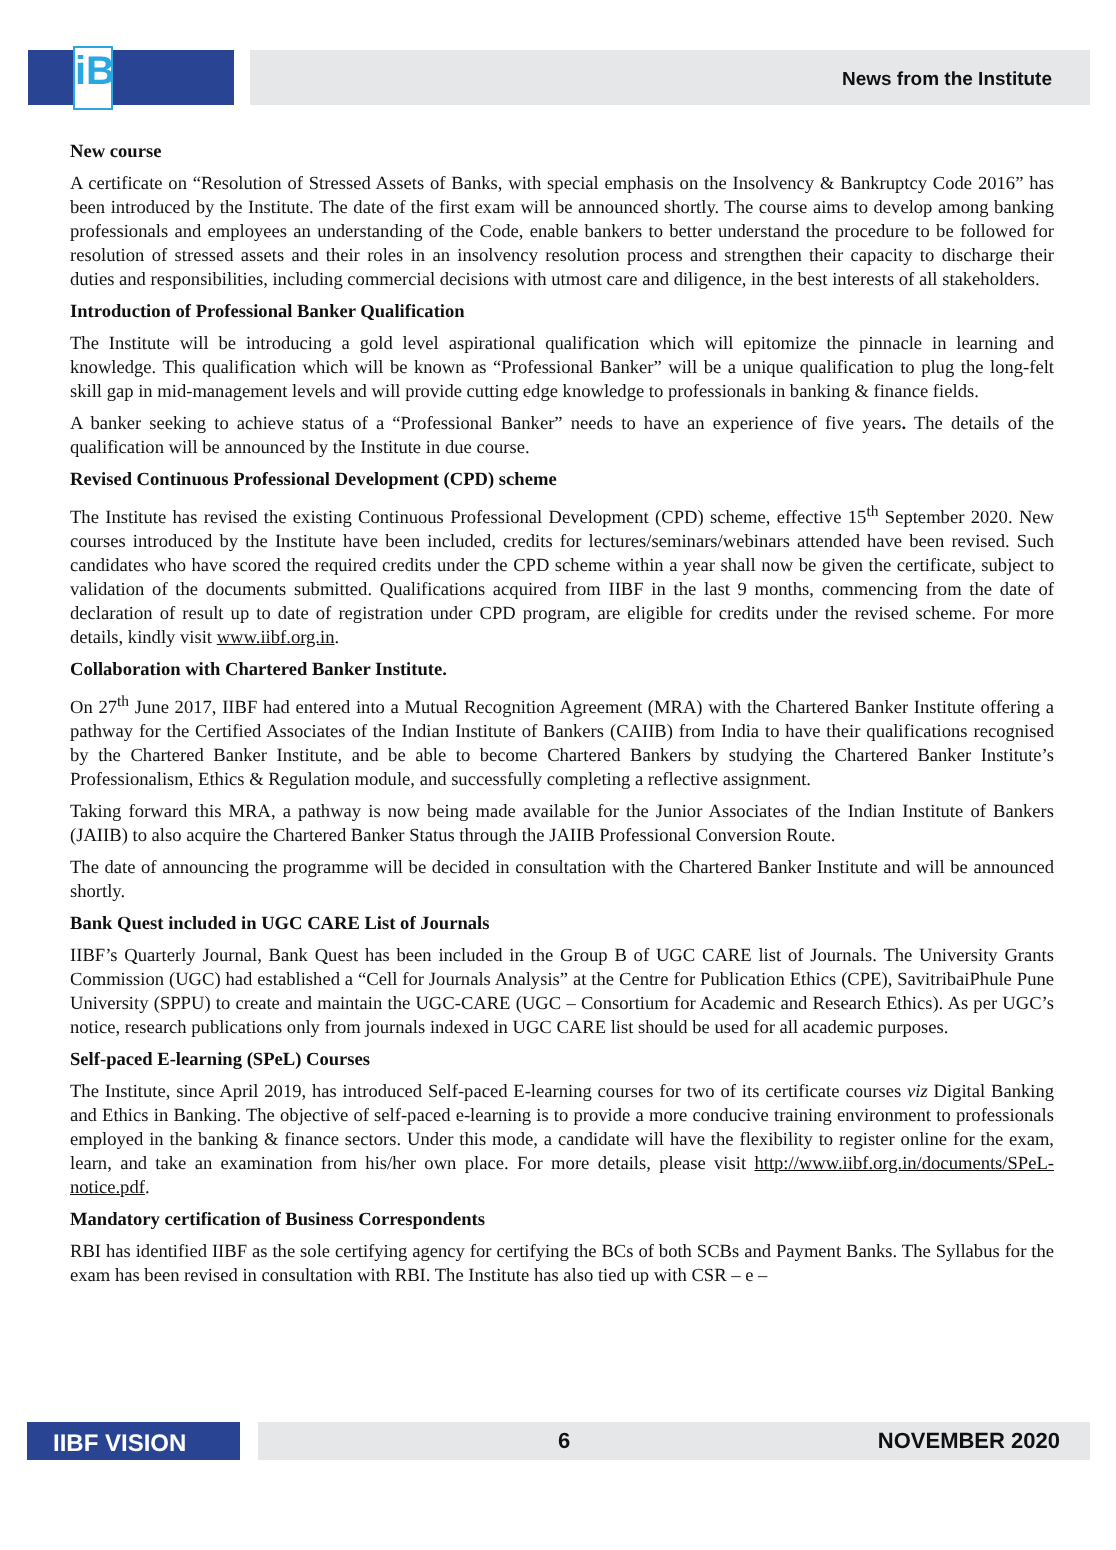iB
News from the Institute
New course
A certificate on “Resolution of Stressed Assets of Banks, with special emphasis on the Insolvency & Bankruptcy Code 2016” has been introduced by the Institute. The date of the first exam will be announced shortly. The course aims to develop among banking professionals and employees an understanding of the Code, enable bankers to better understand the procedure to be followed for resolution of stressed assets and their roles in an insolvency resolution process and strengthen their capacity to discharge their duties and responsibilities, including commercial decisions with utmost care and diligence, in the best interests of all stakeholders.
Introduction of Professional Banker Qualification
The Institute will be introducing a gold level aspirational qualification which will epitomize the pinnacle in learning and knowledge. This qualification which will be known as “Professional Banker” will be a unique qualification to plug the long-felt skill gap in mid-management levels and will provide cutting edge knowledge to professionals in banking & finance fields.
A banker seeking to achieve status of a “Professional Banker” needs to have an experience of five years. The details of the qualification will be announced by the Institute in due course.
Revised Continuous Professional Development (CPD) scheme
The Institute has revised the existing Continuous Professional Development (CPD) scheme, effective 15<sup>th</sup> September 2020. New courses introduced by the Institute have been included, credits for lectures/seminars/webinars attended have been revised. Such candidates who have scored the required credits under the CPD scheme within a year shall now be given the certificate, subject to validation of the documents submitted. Qualifications acquired from IIBF in the last 9 months, commencing from the date of declaration of result up to date of registration under CPD program, are eligible for credits under the revised scheme. For more details, kindly visit www.iibf.org.in.
Collaboration with Chartered Banker Institute.
On 27<sup>th</sup> June 2017, IIBF had entered into a Mutual Recognition Agreement (MRA) with the Chartered Banker Institute offering a pathway for the Certified Associates of the Indian Institute of Bankers (CAIIB) from India to have their qualifications recognised by the Chartered Banker Institute, and be able to become Chartered Bankers by studying the Chartered Banker Institute’s Professionalism, Ethics & Regulation module, and successfully completing a reflective assignment.
Taking forward this MRA, a pathway is now being made available for the Junior Associates of the Indian Institute of Bankers (JAIIB) to also acquire the Chartered Banker Status through the JAIIB Professional Conversion Route.
The date of announcing the programme will be decided in consultation with the Chartered Banker Institute and will be announced shortly.
Bank Quest included in UGC CARE List of Journals
IIBF’s Quarterly Journal, Bank Quest has been included in the Group B of UGC CARE list of Journals. The University Grants Commission (UGC) had established a “Cell for Journals Analysis” at the Centre for Publication Ethics (CPE), SavitribaiPhule Pune University (SPPU) to create and maintain the UGC-CARE (UGC – Consortium for Academic and Research Ethics). As per UGC’s notice, research publications only from journals indexed in UGC CARE list should be used for all academic purposes.
Self-paced E-learning (SPeL) Courses
The Institute, since April 2019, has introduced Self-paced E-learning courses for two of its certificate courses viz Digital Banking and Ethics in Banking. The objective of self-paced e-learning is to provide a more conducive training environment to professionals employed in the banking & finance sectors. Under this mode, a candidate will have the flexibility to register online for the exam, learn, and take an examination from his/her own place. For more details, please visit http://www.iibf.org.in/documents/SPeL-notice.pdf.
Mandatory certification of Business Correspondents
RBI has identified IIBF as the sole certifying agency for certifying the BCs of both SCBs and Payment Banks. The Syllabus for the exam has been revised in consultation with RBI. The Institute has also tied up with CSR – e –
IIBF VISION 6 NOVEMBER 2020